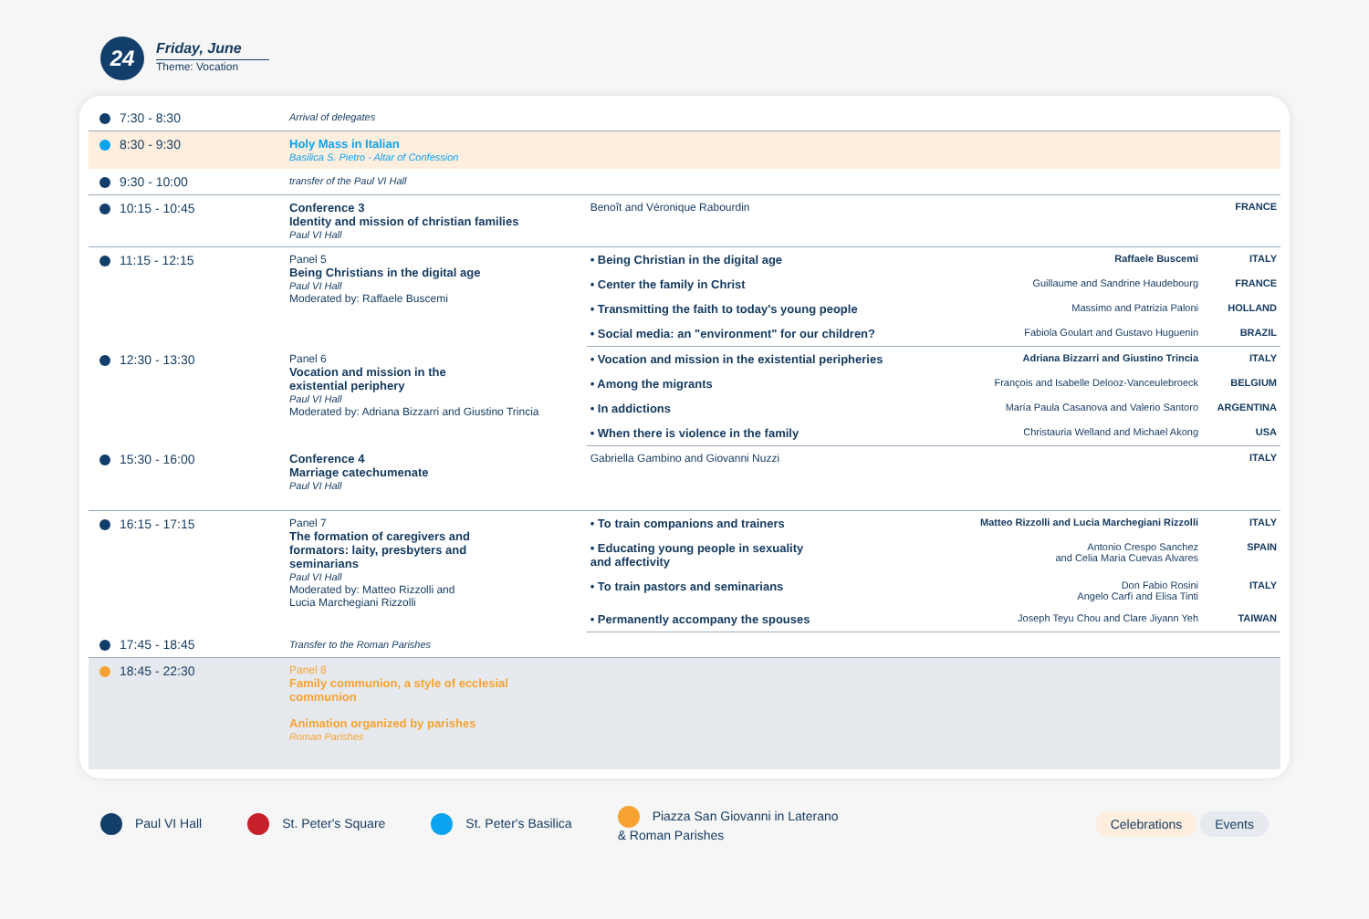24 Friday, June
Theme: Vocation
| 7:30 - 8:30 | Arrival of delegates | | | | |
| 8:30 - 9:30 | Holy Mass in Italian Basilica S. Pietro - Altar of Confession | | | | |
| 9:30 - 10:00 | transfer of the Paul VI Hall | | | | |
| 10:15 - 10:45 | Conference 3 Identity and mission of christian families Paul VI Hall | Benoît and Véronique Rabourdin | | | FRANCE |
| 11:15 - 12:15 | Panel 5 Being Christians in the digital age Paul VI Hall Moderated by: Raffaele Buscemi | • Being Christian in the digital age | Raffaele Buscemi | | ITALY |
| | | • Center the family in Christ | Guillaume and Sandrine Haudebourg | | FRANCE |
| | | • Transmitting the faith to today's young people | Massimo and Patrizia Paloni | | HOLLAND |
| | | • Social media: an "environment" for our children? | Fabiola Goulart and Gustavo Huguenin | | BRAZIL |
| 12:30 - 13:30 | Panel 6 Vocation and mission in the existential periphery Paul VI Hall Moderated by: Adriana Bizzarri and Giustino Trincia | • Vocation and mission in the existential peripheries | Adriana Bizzarri and Giustino Trincia | | ITALY |
| | | • Among the migrants | François and Isabelle Delooz-Vanceulebroeck | | BELGIUM |
| | | • In addictions | María Paula Casanova and Valerio Santoro | | ARGENTINA |
| | | • When there is violence in the family | Christauria Welland and Michael Akong | | USA |
| 15:30 - 16:00 | Conference 4 Marriage catechumenate Paul VI Hall | Gabriella Gambino and Giovanni Nuzzi | | | ITALY |
| 16:15 - 17:15 | Panel 7 The formation of caregivers and formators: laity, presbyters and seminarians Paul VI Hall Moderated by: Matteo Rizzolli and Lucia Marchegiani Rizzolli | • To train companions and trainers | Matteo Rizzolli and Lucia Marchegiani Rizzolli | | ITALY |
| | | • Educating young people in sexuality and affectivity | Antonio Crespo Sanchez and Celia Maria Cuevas Alvares | | SPAIN |
| | | • To train pastors and seminarians | Don Fabio Rosini Angelo Carfì and Elisa Tinti | | ITALY |
| | | • Permanently accompany the spouses | Joseph Teyu Chou and Clare Jiyann Yeh | | TAIWAN |
| 17:45 - 18:45 | Transfer to the Roman Parishes | | | | |
| 18:45 - 22:30 | Panel 8 Family communion, a style of ecclesial communion Animation organized by parishes Roman Parishes | | | | |
Paul VI Hall St. Peter's Square St. Peter's Basilica
Piazza San Giovanni in Laterano
& Roman Parishes
Celebrations Events